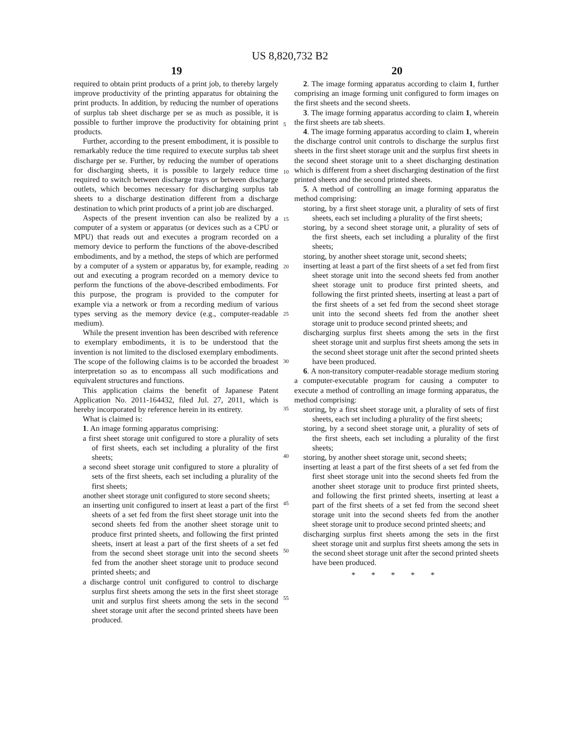US 8,820,732 B2
19 20
required to obtain print products of a print job, to thereby largely improve productivity of the printing apparatus for obtaining the print products. In addition, by reducing the number of operations of surplus tab sheet discharge per se as much as possible, it is possible to further improve the productivity for obtaining print products.
Further, according to the present embodiment, it is possible to remarkably reduce the time required to execute surplus tab sheet discharge per se. Further, by reducing the number of operations for discharging sheets, it is possible to largely reduce time required to switch between discharge trays or between discharge outlets, which becomes necessary for discharging surplus tab sheets to a discharge destination different from a discharge destination to which print products of a print job are discharged.
Aspects of the present invention can also be realized by a computer of a system or apparatus (or devices such as a CPU or MPU) that reads out and executes a program recorded on a memory device to perform the functions of the above-described embodiments, and by a method, the steps of which are performed by a computer of a system or apparatus by, for example, reading out and executing a program recorded on a memory device to perform the functions of the above-described embodiments. For this purpose, the program is provided to the computer for example via a network or from a recording medium of various types serving as the memory device (e.g., computer-readable medium).
While the present invention has been described with reference to exemplary embodiments, it is to be understood that the invention is not limited to the disclosed exemplary embodiments. The scope of the following claims is to be accorded the broadest interpretation so as to encompass all such modifications and equivalent structures and functions.
This application claims the benefit of Japanese Patent Application No. 2011-164432, filed Jul. 27, 2011, which is hereby incorporated by reference herein in its entirety.
What is claimed is:
1. An image forming apparatus comprising:
a first sheet storage unit configured to store a plurality of sets of first sheets, each set including a plurality of the first sheets;
a second sheet storage unit configured to store a plurality of sets of the first sheets, each set including a plurality of the first sheets;
another sheet storage unit configured to store second sheets;
an inserting unit configured to insert at least a part of the first sheets of a set fed from the first sheet storage unit into the second sheets fed from the another sheet storage unit to produce first printed sheets, and following the first printed sheets, insert at least a part of the first sheets of a set fed from the second sheet storage unit into the second sheets fed from the another sheet storage unit to produce second printed sheets; and
a discharge control unit configured to control to discharge surplus first sheets among the sets in the first sheet storage unit and surplus first sheets among the sets in the second sheet storage unit after the second printed sheets have been produced.
5
10
15
20
25
30
35
40
45
50
55
2. The image forming apparatus according to claim 1, further comprising an image forming unit configured to form images on the first sheets and the second sheets.
3. The image forming apparatus according to claim 1, wherein the first sheets are tab sheets.
4. The image forming apparatus according to claim 1, wherein the discharge control unit controls to discharge the surplus first sheets in the first sheet storage unit and the surplus first sheets in the second sheet storage unit to a sheet discharging destination which is different from a sheet discharging destination of the first printed sheets and the second printed sheets.
5. A method of controlling an image forming apparatus the method comprising:
storing, by a first sheet storage unit, a plurality of sets of first sheets, each set including a plurality of the first sheets;
storing, by a second sheet storage unit, a plurality of sets of the first sheets, each set including a plurality of the first sheets;
storing, by another sheet storage unit, second sheets;
inserting at least a part of the first sheets of a set fed from first sheet storage unit into the second sheets fed from another sheet storage unit to produce first printed sheets, and following the first printed sheets, inserting at least a part of the first sheets of a set fed from the second sheet storage unit into the second sheets fed from the another sheet storage unit to produce second printed sheets; and
discharging surplus first sheets among the sets in the first sheet storage unit and surplus first sheets among the sets in the second sheet storage unit after the second printed sheets have been produced.
6. A non-transitory computer-readable storage medium storing a computer-executable program for causing a computer to execute a method of controlling an image forming apparatus, the method comprising:
storing, by a first sheet storage unit, a plurality of sets of first sheets, each set including a plurality of the first sheets;
storing, by a second sheet storage unit, a plurality of sets of the first sheets, each set including a plurality of the first sheets;
storing, by another sheet storage unit, second sheets;
inserting at least a part of the first sheets of a set fed from the first sheet storage unit into the second sheets fed from the another sheet storage unit to produce first printed sheets, and following the first printed sheets, inserting at least a part of the first sheets of a set fed from the second sheet storage unit into the second sheets fed from the another sheet storage unit to produce second printed sheets; and
discharging surplus first sheets among the sets in the first sheet storage unit and surplus first sheets among the sets in the second sheet storage unit after the second printed sheets have been produced.
* * * * *